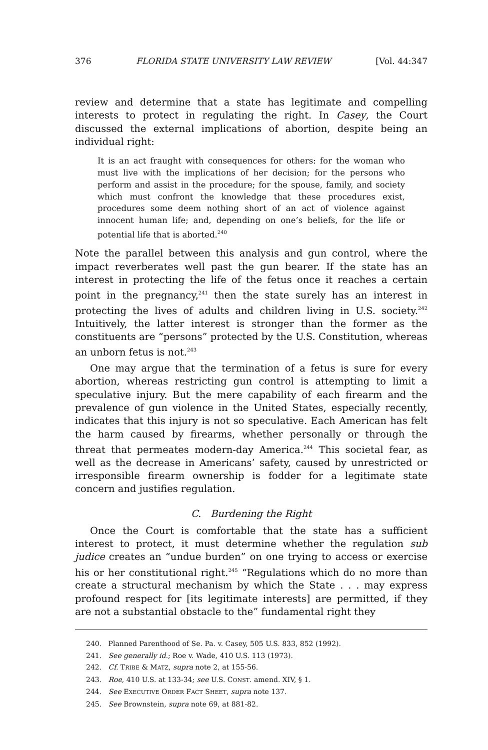376 FLORIDA STATE UNIVERSITY LAW REVIEW [Vol. 44:347
review and determine that a state has legitimate and compelling interests to protect in regulating the right. In Casey, the Court discussed the external implications of abortion, despite being an individual right:
It is an act fraught with consequences for others: for the woman who must live with the implications of her decision; for the persons who perform and assist in the procedure; for the spouse, family, and society which must confront the knowledge that these procedures exist, procedures some deem nothing short of an act of violence against innocent human life; and, depending on one’s beliefs, for the life or potential life that is aborted.<sup>240</sup>
Note the parallel between this analysis and gun control, where the impact reverberates well past the gun bearer. If the state has an interest in protecting the life of the fetus once it reaches a certain point in the pregnancy,<sup>241</sup> then the state surely has an interest in protecting the lives of adults and children living in U.S. society.<sup>242</sup> Intuitively, the latter interest is stronger than the former as the constituents are “persons” protected by the U.S. Constitution, whereas an unborn fetus is not.<sup>243</sup>
One may argue that the termination of a fetus is sure for every abortion, whereas restricting gun control is attempting to limit a speculative injury. But the mere capability of each firearm and the prevalence of gun violence in the United States, especially recently, indicates that this injury is not so speculative. Each American has felt the harm caused by firearms, whether personally or through the threat that permeates modern-day America.<sup>244</sup> This societal fear, as well as the decrease in Americans’ safety, caused by unrestricted or irresponsible firearm ownership is fodder for a legitimate state concern and justifies regulation.
C. Burdening the Right
Once the Court is comfortable that the state has a sufficient interest to protect, it must determine whether the regulation sub judice creates an “undue burden” on one trying to access or exercise his or her constitutional right.<sup>245</sup> “Regulations which do no more than create a structural mechanism by which the State . . . may express profound respect for [its legitimate interests] are permitted, if they are not a substantial obstacle to the” fundamental right they
240. Planned Parenthood of Se. Pa. v. Casey, 505 U.S. 833, 852 (1992).
241. See generally id.; Roe v. Wade, 410 U.S. 113 (1973).
242. Cf. TRIBE & MATZ, supra note 2, at 155-56.
243. Roe, 410 U.S. at 133-34; see U.S. CONST. amend. XIV, § 1.
244. See EXECUTIVE ORDER FACT SHEET, supra note 137.
245. See Brownstein, supra note 69, at 881-82.